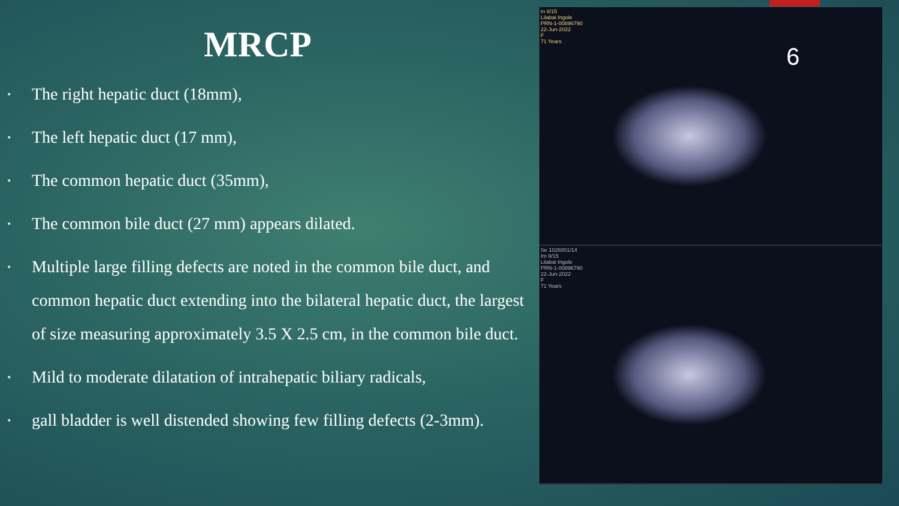MRCP
• The right hepatic duct (18mm),
• The left hepatic duct (17 mm),
• The common hepatic duct (35mm),
• The common bile duct (27 mm) appears dilated.
• Multiple large filling defects are noted in the common bile duct, and common hepatic duct extending into the bilateral hepatic duct, the largest of size measuring approximately 3.5 X 2.5 cm, in the common bile duct.
• Mild to moderate dilatation of intrahepatic biliary radicals,
• gall bladder is well distended showing few filling defects (2-3mm).
m 8/15
Lilabai Ingole
PRN-1-00896790
22-Jun-2022
F
71 Years
Se 1026001/14
Im 9/15
Lilabai Ingole
PRN-1-00896790
22-Jun-2022
F
71 Years
6